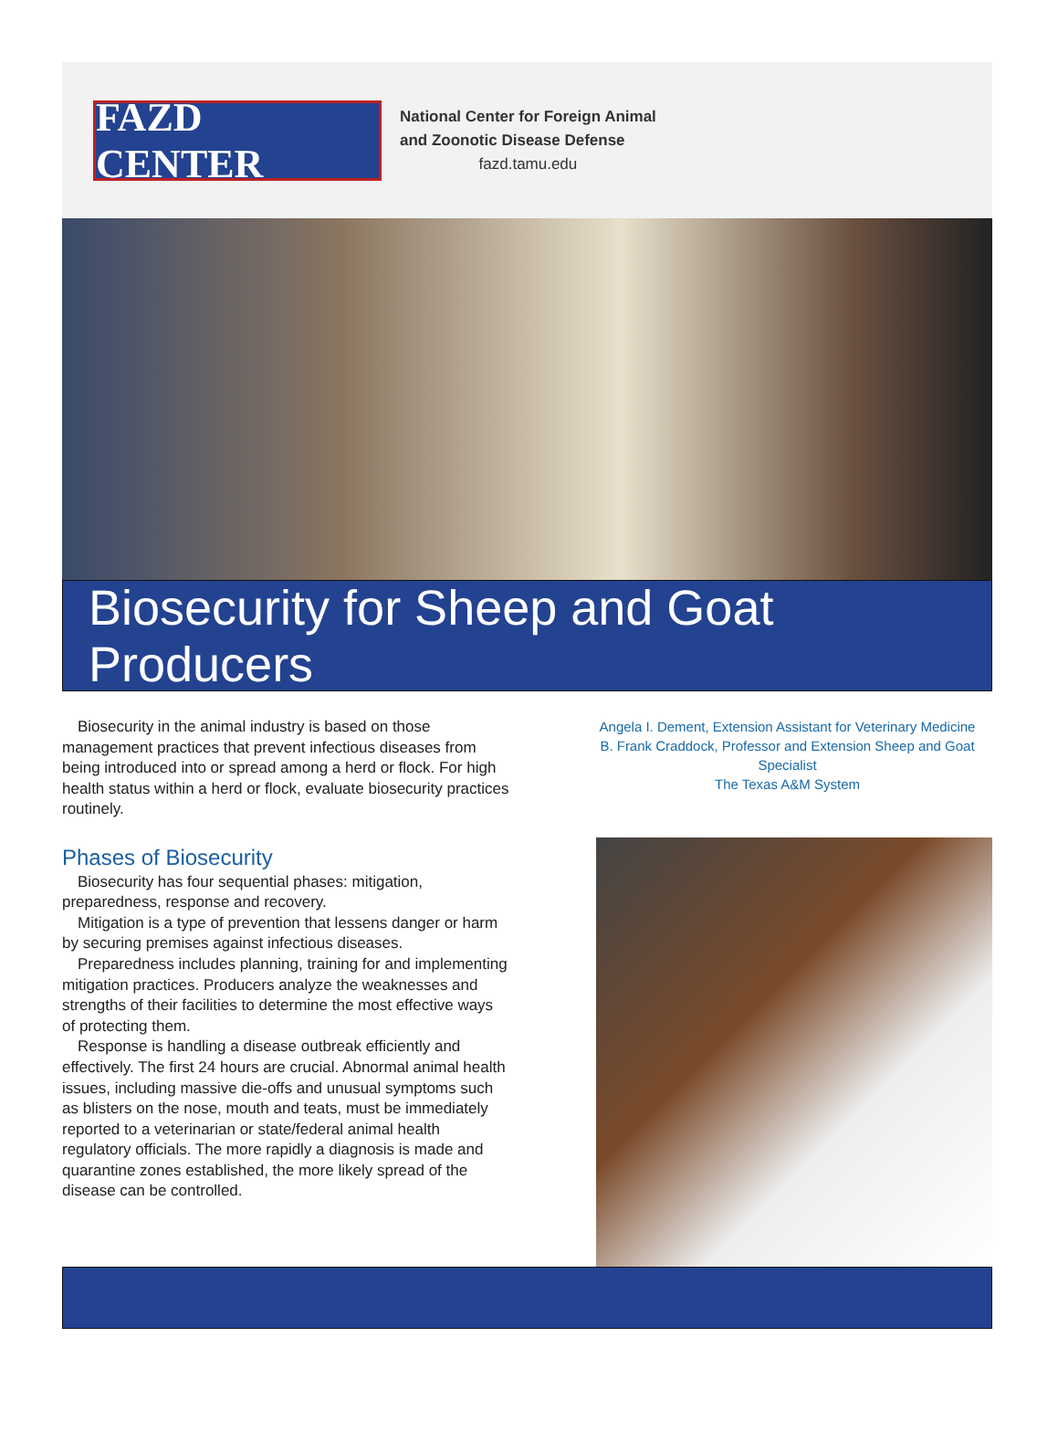FAZD CENTER
National Center for Foreign Animal
and Zoonotic Disease Defense
fazd.tamu.edu
Biosecurity for Sheep and Goat Producers
Biosecurity in the animal industry is based on those management practices that prevent infectious diseases from being introduced into or spread among a herd or flock. For high health status within a herd or flock, evaluate biosecurity practices routinely.
Phases of Biosecurity
Biosecurity has four sequential phases: mitigation, preparedness, response and recovery.
Mitigation is a type of prevention that lessens danger or harm by securing premises against infectious diseases.
Preparedness includes planning, training for and implementing mitigation practices. Producers analyze the weaknesses and strengths of their facilities to determine the most effective ways of protecting them.
Response is handling a disease outbreak efficiently and effectively. The first 24 hours are crucial. Abnormal animal health issues, including massive die-offs and unusual symptoms such as blisters on the nose, mouth and teats, must be immediately reported to a veterinarian or state/federal animal health regulatory officials. The more rapidly a diagnosis is made and quarantine zones established, the more likely spread of the disease can be controlled.
Angela I. Dement, Extension Assistant for Veterinary Medicine
B. Frank Craddock, Professor and Extension Sheep and Goat Specialist
The Texas A&M System